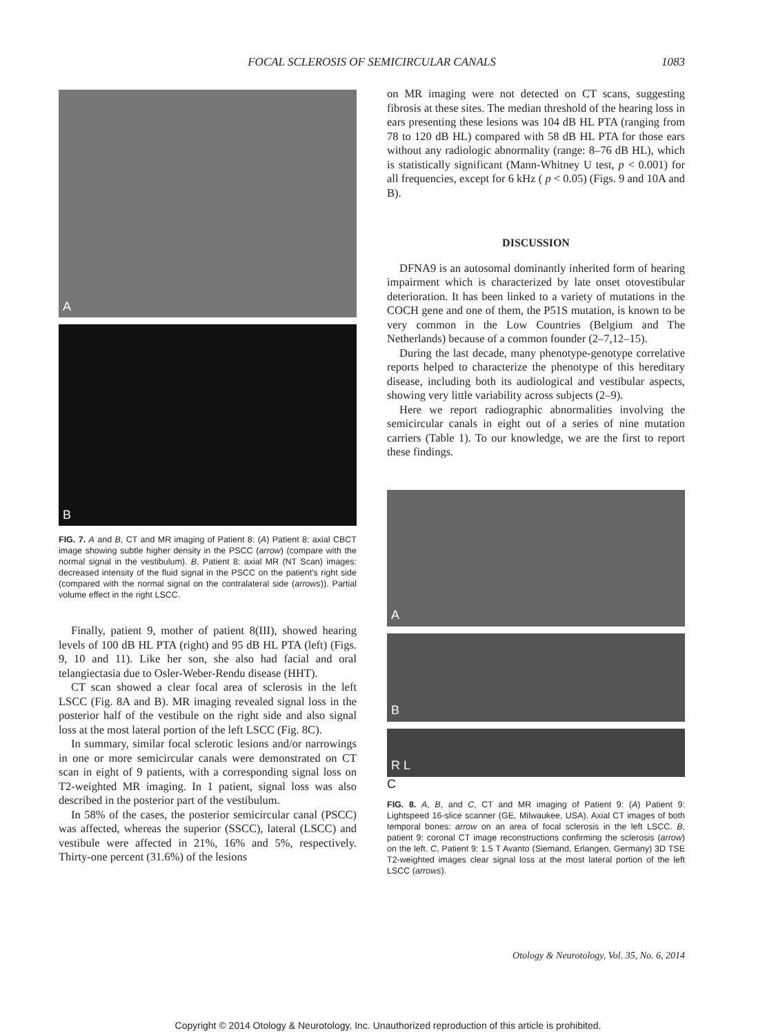FOCAL SCLEROSIS OF SEMICIRCULAR CANALS 1083
A
B
FIG. 7. A and B, CT and MR imaging of Patient 8: (A) Patient 8: axial CBCT image showing subtle higher density in the PSCC (arrow) (compare with the normal signal in the vestibulum). B, Patient 8: axial MR (NT Scan) images: decreased intensity of the fluid signal in the PSCC on the patient's right side (compared with the normal signal on the contralateral side (arrows)). Partial volume effect in the right LSCC.
Finally, patient 9, mother of patient 8(III), showed hearing levels of 100 dB HL PTA (right) and 95 dB HL PTA (left) (Figs. 9, 10 and 11). Like her son, she also had facial and oral telangiectasia due to Osler-Weber-Rendu disease (HHT).
CT scan showed a clear focal area of sclerosis in the left LSCC (Fig. 8A and B). MR imaging revealed signal loss in the posterior half of the vestibule on the right side and also signal loss at the most lateral portion of the left LSCC (Fig. 8C).
In summary, similar focal sclerotic lesions and/or narrowings in one or more semicircular canals were demonstrated on CT scan in eight of 9 patients, with a corresponding signal loss on T2-weighted MR imaging. In 1 patient, signal loss was also described in the posterior part of the vestibulum.
In 58% of the cases, the posterior semicircular canal (PSCC) was affected, whereas the superior (SSCC), lateral (LSCC) and vestibule were affected in 21%, 16% and 5%, respectively. Thirty-one percent (31.6%) of the lesions
on MR imaging were not detected on CT scans, suggesting fibrosis at these sites. The median threshold of the hearing loss in ears presenting these lesions was 104 dB HL PTA (ranging from 78 to 120 dB HL) compared with 58 dB HL PTA for those ears without any radiologic abnormality (range: 8–76 dB HL), which is statistically significant (Mann-Whitney U test, p < 0.001) for all frequencies, except for 6 kHz ( p < 0.05) (Figs. 9 and 10A and B).
DISCUSSION
DFNA9 is an autosomal dominantly inherited form of hearing impairment which is characterized by late onset otovestibular deterioration. It has been linked to a variety of mutations in the COCH gene and one of them, the P51S mutation, is known to be very common in the Low Countries (Belgium and The Netherlands) because of a common founder (2–7,12–15).
During the last decade, many phenotype-genotype correlative reports helped to characterize the phenotype of this hereditary disease, including both its audiological and vestibular aspects, showing very little variability across subjects (2–9).
Here we report radiographic abnormalities involving the semicircular canals in eight out of a series of nine mutation carriers (Table 1). To our knowledge, we are the first to report these findings.
A
B
R L
C
FIG. 8. A, B, and C, CT and MR imaging of Patient 9: (A) Patient 9: Lightspeed 16-slice scanner (GE, Milwaukee, USA). Axial CT images of both temporal bones: arrow on an area of focal sclerosis in the left LSCC. B, patient 9: coronal CT image reconstructions confirming the sclerosis (arrow) on the left. C, Patient 9: 1.5 T Avanto (Siemand, Erlangen, Germany) 3D TSE T2-weighted images clear signal loss at the most lateral portion of the left LSCC (arrows).
Otology & Neurotology, Vol. 35, No. 6, 2014
Copyright © 2014 Otology & Neurotology, Inc. Unauthorized reproduction of this article is prohibited.